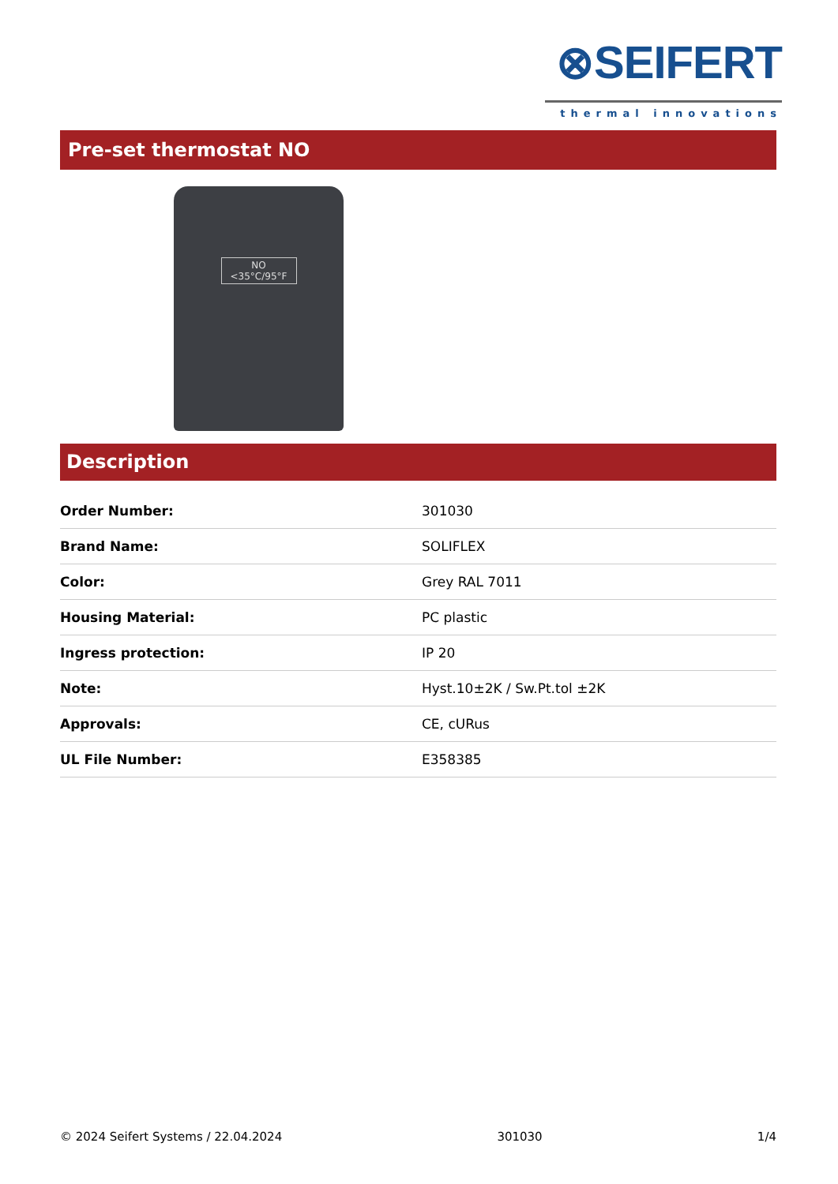⊗SEIFERT
thermal innovations
Pre-set thermostat NO
NO
<35°C/95°F
Description
| Order Number: | 301030 |
| Brand Name: | SOLIFLEX |
| Color: | Grey RAL 7011 |
| Housing Material: | PC plastic |
| Ingress protection: | IP 20 |
| Note: | Hyst.10±2K / Sw.Pt.tol ±2K |
| Approvals: | CE, cURus |
| UL File Number: | E358385 |
© 2024 Seifert Systems / 22.04.2024 301030 1/4